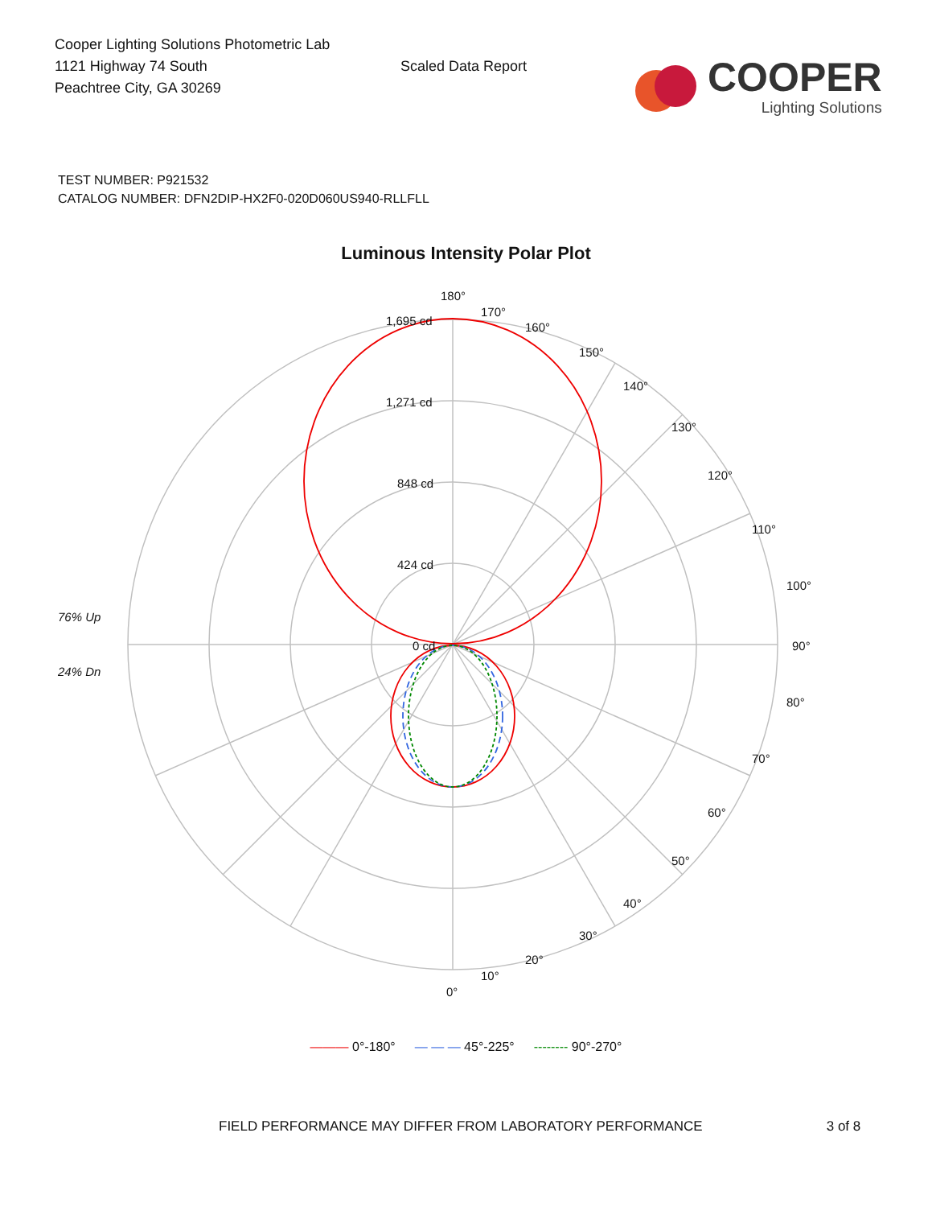Cooper Lighting Solutions Photometric Lab
1121 Highway 74 South
Peachtree City, GA 30269
Scaled Data Report
COOPER
Lighting Solutions
TEST NUMBER: P921532
CATALOG NUMBER: DFN2DIP-HX2F0-020D060US940-RLLFLL
Luminous Intensity Polar Plot
180°
1,695 cd
1,271 cd
848 cd
424 cd
0 cd
76% Up
24% Dn
90°
100°
80°
70°
110°
60°
120°
130°
50°
40°
140°
30°
150°
20°
160°
170°
10°
0°
——— 0°-180° — — — 45°-225° -------- 90°-270°
FIELD PERFORMANCE MAY DIFFER FROM LABORATORY PERFORMANCE 3 of 8